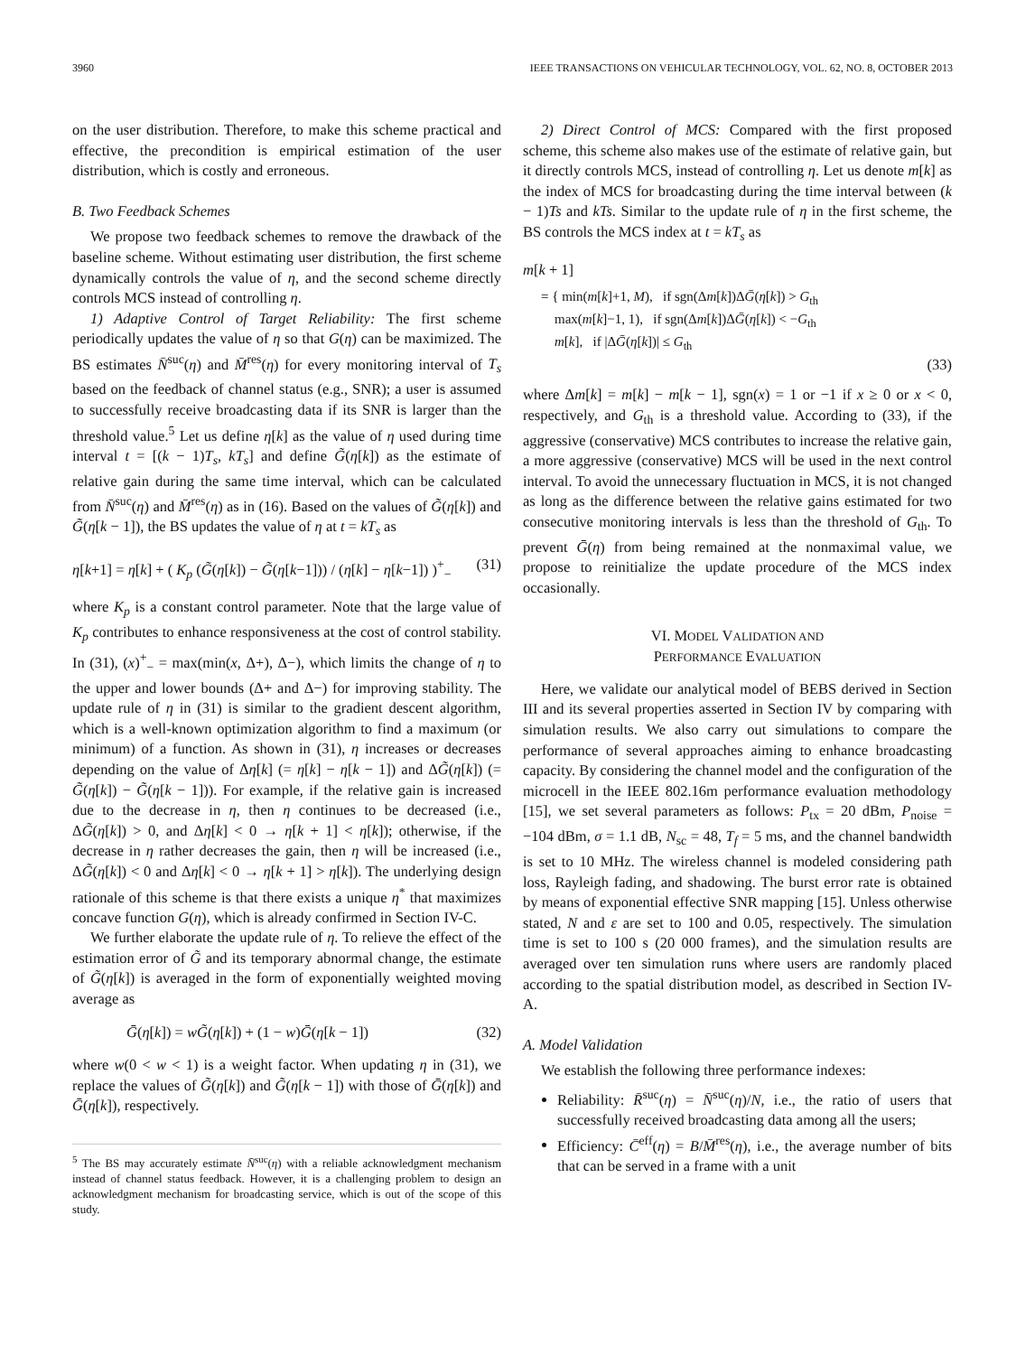3960 IEEE TRANSACTIONS ON VEHICULAR TECHNOLOGY, VOL. 62, NO. 8, OCTOBER 2013
on the user distribution. Therefore, to make this scheme practical and effective, the precondition is empirical estimation of the user distribution, which is costly and erroneous.
B. Two Feedback Schemes
We propose two feedback schemes to remove the drawback of the baseline scheme. Without estimating user distribution, the first scheme dynamically controls the value of η, and the second scheme directly controls MCS instead of controlling η.
1) Adaptive Control of Target Reliability: The first scheme periodically updates the value of η so that G(η) can be maximized. The BS estimates N̄<sup>suc</sup>(η) and M̄<sup>res</sup>(η) for every monitoring interval of T<sub>s</sub> based on the feedback of channel status (e.g., SNR); a user is assumed to successfully receive broadcasting data if its SNR is larger than the threshold value.<sup>5</sup> Let us define η[k] as the value of η used during time interval t = [(k − 1)T<sub>s</sub>, kT<sub>s</sub>] and define G̃(η[k]) as the estimate of relative gain during the same time interval, which can be calculated from N̄<sup>suc</sup>(η) and M̄<sup>res</sup>(η) as in (16). Based on the values of G̃(η[k]) and G̃(η[k − 1]), the BS updates the value of η at t = kT<sub>s</sub> as
η[k+1] = η[k] + ( K<sub>p</sub> (G̃(η[k]) − G̃(η[k−1])) / (η[k] − η[k−1]) )<sup>+</sup><sub>−</sub> (31)
where K<sub>p</sub> is a constant control parameter. Note that the large value of K<sub>p</sub> contributes to enhance responsiveness at the cost of control stability. In (31), (x)<sup>+</sup><sub>−</sub> = max(min(x, Δ+), Δ−), which limits the change of η to the upper and lower bounds (Δ+ and Δ−) for improving stability. The update rule of η in (31) is similar to the gradient descent algorithm, which is a well-known optimization algorithm to find a maximum (or minimum) of a function. As shown in (31), η increases or decreases depending on the value of Δη[k] (= η[k] − η[k − 1]) and ΔG̃(η[k]) (= G̃(η[k]) − G̃(η[k − 1])). For example, if the relative gain is increased due to the decrease in η, then η continues to be decreased (i.e., ΔG̃(η[k]) > 0, and Δη[k] < 0 → η[k + 1] < η[k]); otherwise, if the decrease in η rather decreases the gain, then η will be increased (i.e., ΔG̃(η[k]) < 0 and Δη[k] < 0 → η[k + 1] > η[k]). The underlying design rationale of this scheme is that there exists a unique η<sup>*</sup> that maximizes concave function G(η), which is already confirmed in Section IV-C.
We further elaborate the update rule of η. To relieve the effect of the estimation error of G̃ and its temporary abnormal change, the estimate of G̃(η[k]) is averaged in the form of exponentially weighted moving average as
Ḡ(η[k]) = wG̃(η[k]) + (1 − w)Ḡ(η[k − 1]) (32)
where w(0 < w < 1) is a weight factor. When updating η in (31), we replace the values of G̃(η[k]) and G̃(η[k − 1]) with those of Ḡ(η[k]) and Ḡ(η[k]), respectively.
<sup>5</sup> The BS may accurately estimate N̄<sup>suc</sup>(η) with a reliable acknowledgment mechanism instead of channel status feedback. However, it is a challenging problem to design an acknowledgment mechanism for broadcasting service, which is out of the scope of this study.
2) Direct Control of MCS: Compared with the first proposed scheme, this scheme also makes use of the estimate of relative gain, but it directly controls MCS, instead of controlling η. Let us denote m[k] as the index of MCS for broadcasting during the time interval between (k − 1)Ts and kTs. Similar to the update rule of η in the first scheme, the BS controls the MCS index at t = kT<sub>s</sub> as
m[k + 1]
= { min(m[k]+1, M), if sgn(Δm[k])ΔḠ(η[k]) > G<sub>th</sub>
max(m[k]−1, 1), if sgn(Δm[k])ΔḠ(η[k]) < −G<sub>th</sub>
m[k], if |ΔḠ(η[k])| ≤ G<sub>th</sub>
(33)
where Δm[k] = m[k] − m[k − 1], sgn(x) = 1 or −1 if x ≥ 0 or x < 0, respectively, and G<sub>th</sub> is a threshold value. According to (33), if the aggressive (conservative) MCS contributes to increase the relative gain, a more aggressive (conservative) MCS will be used in the next control interval. To avoid the unnecessary fluctuation in MCS, it is not changed as long as the difference between the relative gains estimated for two consecutive monitoring intervals is less than the threshold of G<sub>th</sub>. To prevent Ḡ(η) from being remained at the nonmaximal value, we propose to reinitialize the update procedure of the MCS index occasionally.
VI. MODEL VALIDATION AND
PERFORMANCE EVALUATION
Here, we validate our analytical model of BEBS derived in Section III and its several properties asserted in Section IV by comparing with simulation results. We also carry out simulations to compare the performance of several approaches aiming to enhance broadcasting capacity. By considering the channel model and the configuration of the microcell in the IEEE 802.16m performance evaluation methodology [15], we set several parameters as follows: P<sub>tx</sub> = 20 dBm, P<sub>noise</sub> = −104 dBm, σ = 1.1 dB, N<sub>sc</sub> = 48, T<sub>f</sub> = 5 ms, and the channel bandwidth is set to 10 MHz. The wireless channel is modeled considering path loss, Rayleigh fading, and shadowing. The burst error rate is obtained by means of exponential effective SNR mapping [15]. Unless otherwise stated, N and ε are set to 100 and 0.05, respectively. The simulation time is set to 100 s (20 000 frames), and the simulation results are averaged over ten simulation runs where users are randomly placed according to the spatial distribution model, as described in Section IV-A.
A. Model Validation
We establish the following three performance indexes:
Reliability: R̄<sup>suc</sup>(η) = N̄<sup>suc</sup>(η)/N, i.e., the ratio of users that successfully received broadcasting data among all the users;
Efficiency: C̄<sup>eff</sup>(η) = B/M̄<sup>res</sup>(η), i.e., the average number of bits that can be served in a frame with a unit